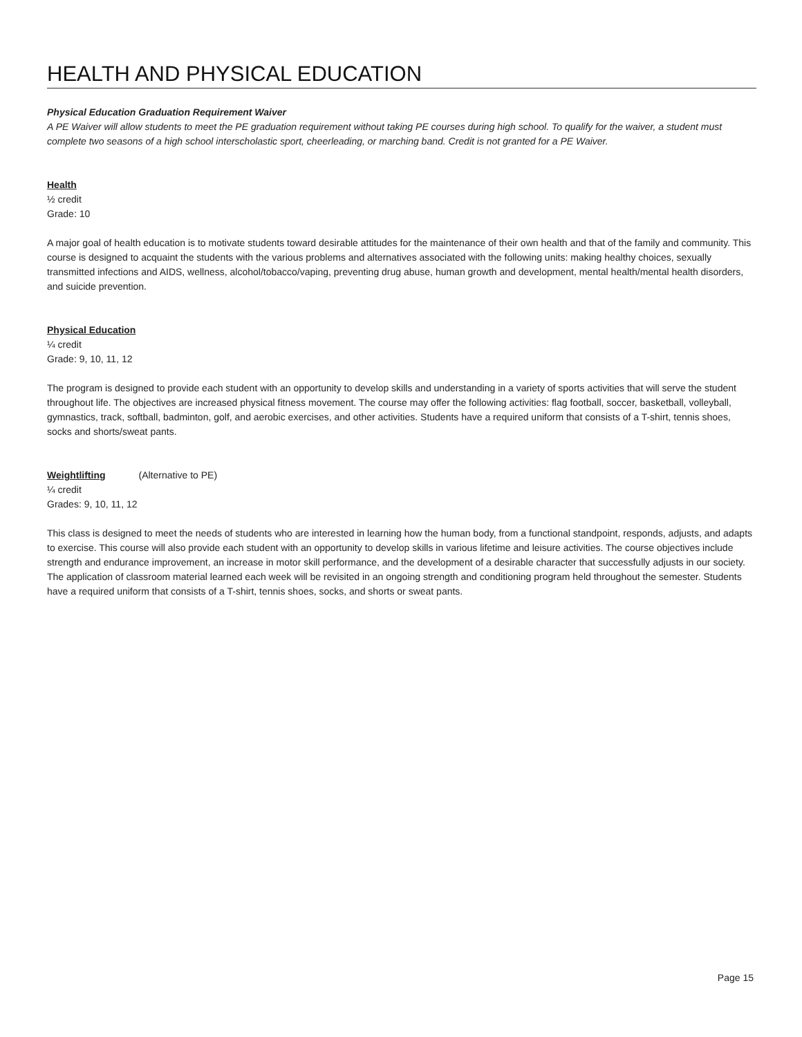HEALTH AND PHYSICAL EDUCATION
Physical Education Graduation Requirement Waiver
A PE Waiver will allow students to meet the PE graduation requirement without taking PE courses during high school. To qualify for the waiver, a student must complete two seasons of a high school interscholastic sport, cheerleading, or marching band. Credit is not granted for a PE Waiver.
Health
½ credit
Grade: 10
A major goal of health education is to motivate students toward desirable attitudes for the maintenance of their own health and that of the family and community. This course is designed to acquaint the students with the various problems and alternatives associated with the following units: making healthy choices, sexually transmitted infections and AIDS, wellness, alcohol/tobacco/vaping, preventing drug abuse, human growth and development, mental health/mental health disorders, and suicide prevention.
Physical Education
¼ credit
Grade: 9, 10, 11, 12
The program is designed to provide each student with an opportunity to develop skills and understanding in a variety of sports activities that will serve the student throughout life. The objectives are increased physical fitness movement. The course may offer the following activities: flag football, soccer, basketball, volleyball, gymnastics, track, softball, badminton, golf, and aerobic exercises, and other activities. Students have a required uniform that consists of a T-shirt, tennis shoes, socks and shorts/sweat pants.
Weightlifting (Alternative to PE)
¼ credit
Grades: 9, 10, 11, 12
This class is designed to meet the needs of students who are interested in learning how the human body, from a functional standpoint, responds, adjusts, and adapts to exercise. This course will also provide each student with an opportunity to develop skills in various lifetime and leisure activities. The course objectives include strength and endurance improvement, an increase in motor skill performance, and the development of a desirable character that successfully adjusts in our society. The application of classroom material learned each week will be revisited in an ongoing strength and conditioning program held throughout the semester. Students have a required uniform that consists of a T-shirt, tennis shoes, socks, and shorts or sweat pants.
Page 15